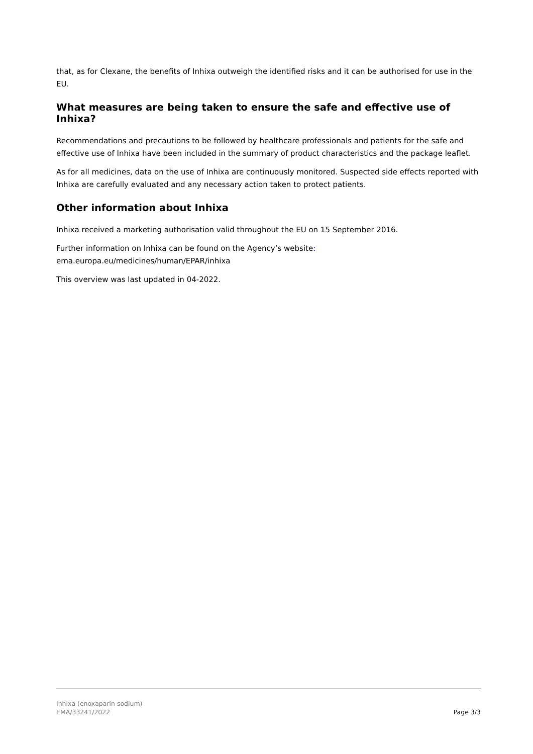that, as for Clexane, the benefits of Inhixa outweigh the identified risks and it can be authorised for use in the EU.
What measures are being taken to ensure the safe and effective use of Inhixa?
Recommendations and precautions to be followed by healthcare professionals and patients for the safe and effective use of Inhixa have been included in the summary of product characteristics and the package leaflet.
As for all medicines, data on the use of Inhixa are continuously monitored. Suspected side effects reported with Inhixa are carefully evaluated and any necessary action taken to protect patients.
Other information about Inhixa
Inhixa received a marketing authorisation valid throughout the EU on 15 September 2016.
Further information on Inhixa can be found on the Agency’s website:
ema.europa.eu/medicines/human/EPAR/inhixa
This overview was last updated in 04-2022.
Inhixa (enoxaparin sodium)
EMA/33241/2022
Page 3/3